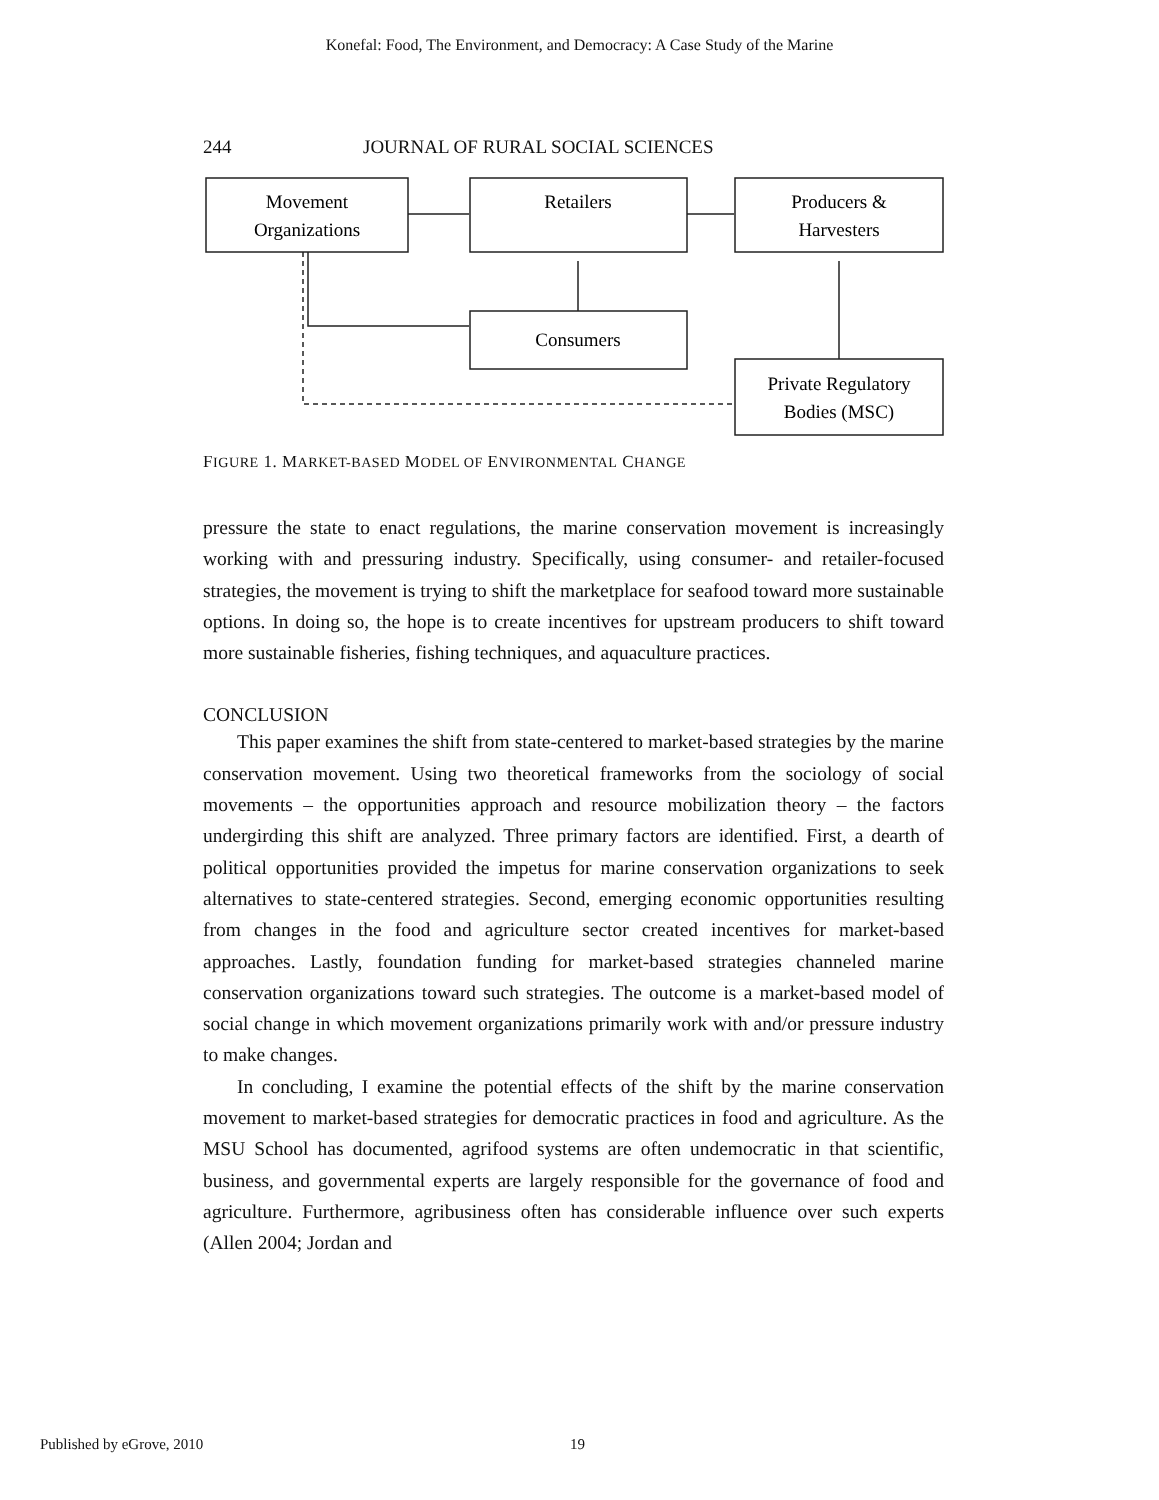Konefal: Food, The Environment, and Democracy: A Case Study of the Marine
244 JOURNAL OF RURAL SOCIAL SCIENCES
Movement
Organizations
Retailers
Producers &
Harvesters
Consumers
Private Regulatory
Bodies (MSC)
FIGURE 1. MARKET-BASED MODEL OF ENVIRONMENTAL CHANGE
pressure the state to enact regulations, the marine conservation movement is increasingly working with and pressuring industry. Specifically, using consumer- and retailer-focused strategies, the movement is trying to shift the marketplace for seafood toward more sustainable options. In doing so, the hope is to create incentives for upstream producers to shift toward more sustainable fisheries, fishing techniques, and aquaculture practices.
CONCLUSION
This paper examines the shift from state-centered to market-based strategies by the marine conservation movement. Using two theoretical frameworks from the sociology of social movements – the opportunities approach and resource mobilization theory – the factors undergirding this shift are analyzed. Three primary factors are identified. First, a dearth of political opportunities provided the impetus for marine conservation organizations to seek alternatives to state-centered strategies. Second, emerging economic opportunities resulting from changes in the food and agriculture sector created incentives for market-based approaches. Lastly, foundation funding for market-based strategies channeled marine conservation organizations toward such strategies. The outcome is a market-based model of social change in which movement organizations primarily work with and/or pressure industry to make changes.
In concluding, I examine the potential effects of the shift by the marine conservation movement to market-based strategies for democratic practices in food and agriculture. As the MSU School has documented, agrifood systems are often undemocratic in that scientific, business, and governmental experts are largely responsible for the governance of food and agriculture. Furthermore, agribusiness often has considerable influence over such experts (Allen 2004; Jordan and
Published by eGrove, 2010 19